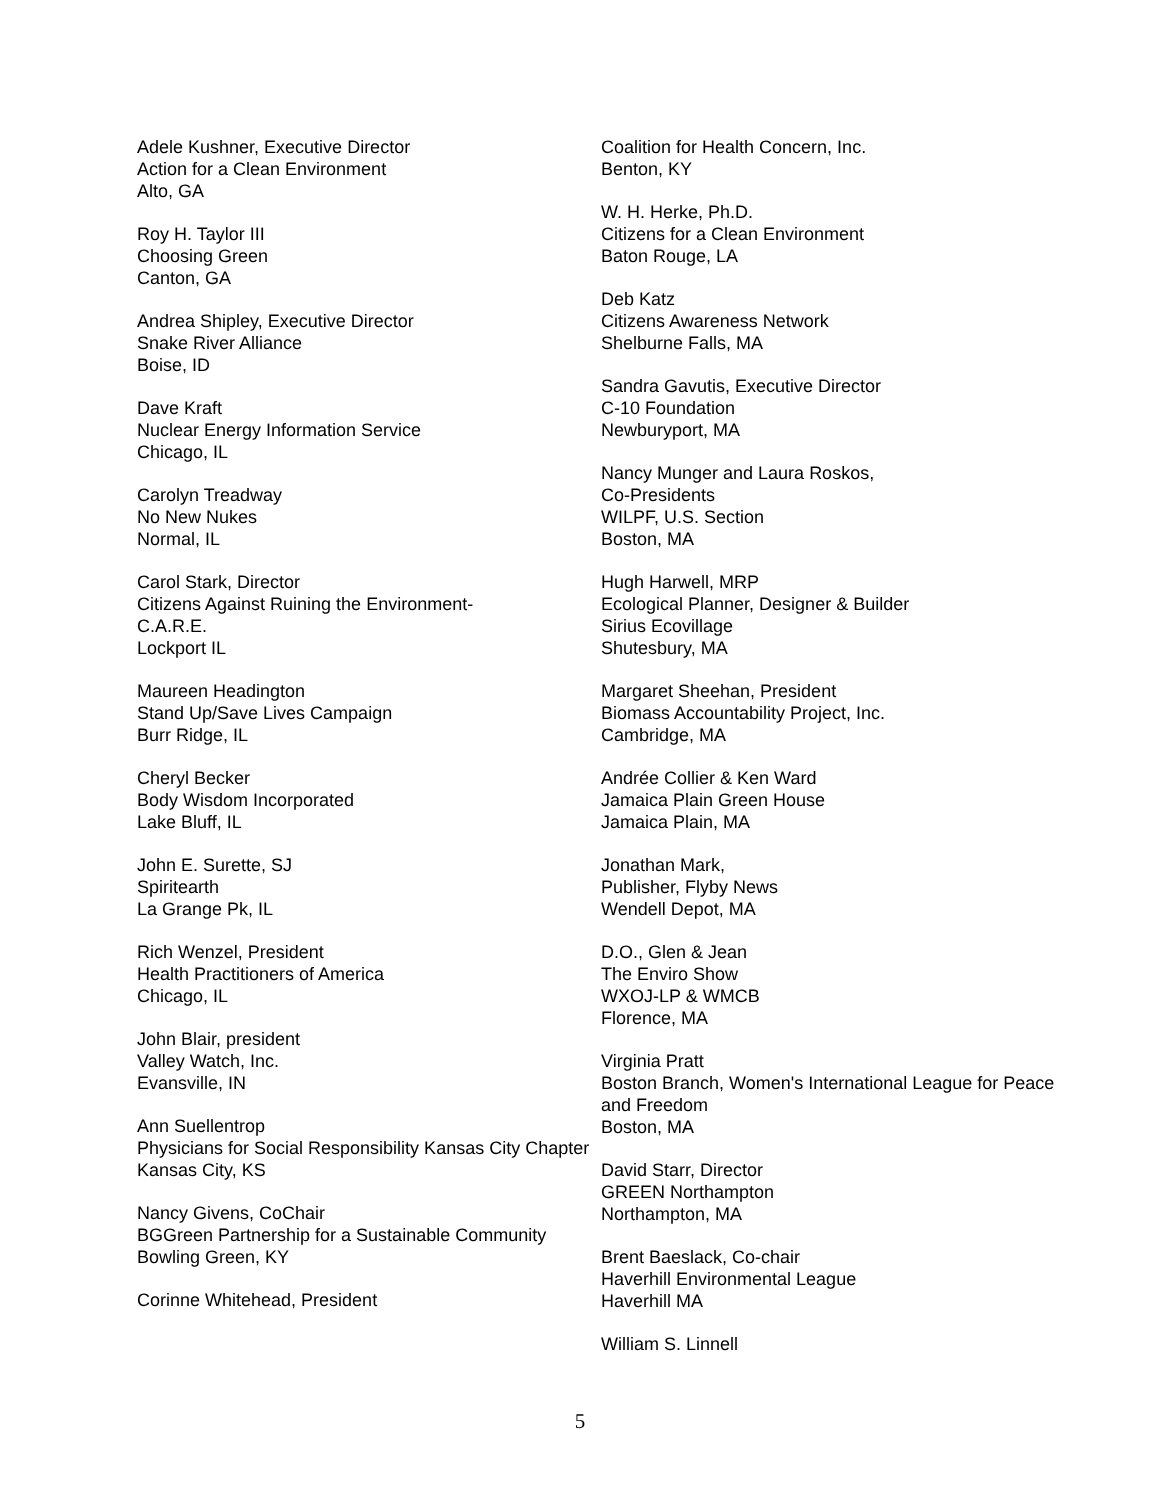Adele Kushner, Executive Director
Action for a Clean Environment
Alto, GA
Roy H. Taylor III
Choosing Green
Canton, GA
Andrea Shipley, Executive Director
Snake River Alliance
Boise, ID
Dave Kraft
Nuclear Energy Information Service
Chicago, IL
Carolyn Treadway
No New Nukes
Normal, IL
Carol Stark, Director
Citizens Against Ruining the Environment-
C.A.R.E.
Lockport IL
Maureen Headington
Stand Up/Save Lives Campaign
Burr Ridge, IL
Cheryl Becker
Body Wisdom Incorporated
Lake Bluff, IL
John E. Surette, SJ
Spiritearth
La Grange Pk, IL
Rich Wenzel, President
Health Practitioners of America
Chicago, IL
John Blair, president
Valley Watch, Inc.
Evansville, IN
Ann Suellentrop
Physicians for Social Responsibility Kansas City Chapter
Kansas City, KS
Nancy Givens, CoChair
BGGreen Partnership for a Sustainable Community
Bowling Green, KY
Corinne Whitehead, President
Coalition for Health Concern, Inc.
Benton, KY
W. H. Herke, Ph.D.
Citizens for a Clean Environment
Baton Rouge, LA
Deb Katz
Citizens Awareness Network
Shelburne Falls, MA
Sandra Gavutis, Executive Director
C-10 Foundation
Newburyport, MA
Nancy Munger and Laura Roskos,
Co-Presidents
WILPF, U.S. Section
Boston, MA
Hugh Harwell, MRP
Ecological Planner, Designer & Builder
Sirius Ecovillage
Shutesbury, MA
Margaret Sheehan, President
Biomass Accountability Project, Inc.
Cambridge, MA
Andrée Collier & Ken Ward
Jamaica Plain Green House
Jamaica Plain, MA
Jonathan Mark,
Publisher, Flyby News
Wendell Depot, MA
D.O., Glen & Jean
The Enviro Show
WXOJ-LP & WMCB
Florence, MA
Virginia Pratt
Boston Branch, Women's International League for Peace and Freedom
Boston, MA
David Starr, Director
GREEN Northampton
Northampton, MA
Brent Baeslack, Co-chair
Haverhill Environmental League
Haverhill MA
William S. Linnell
5